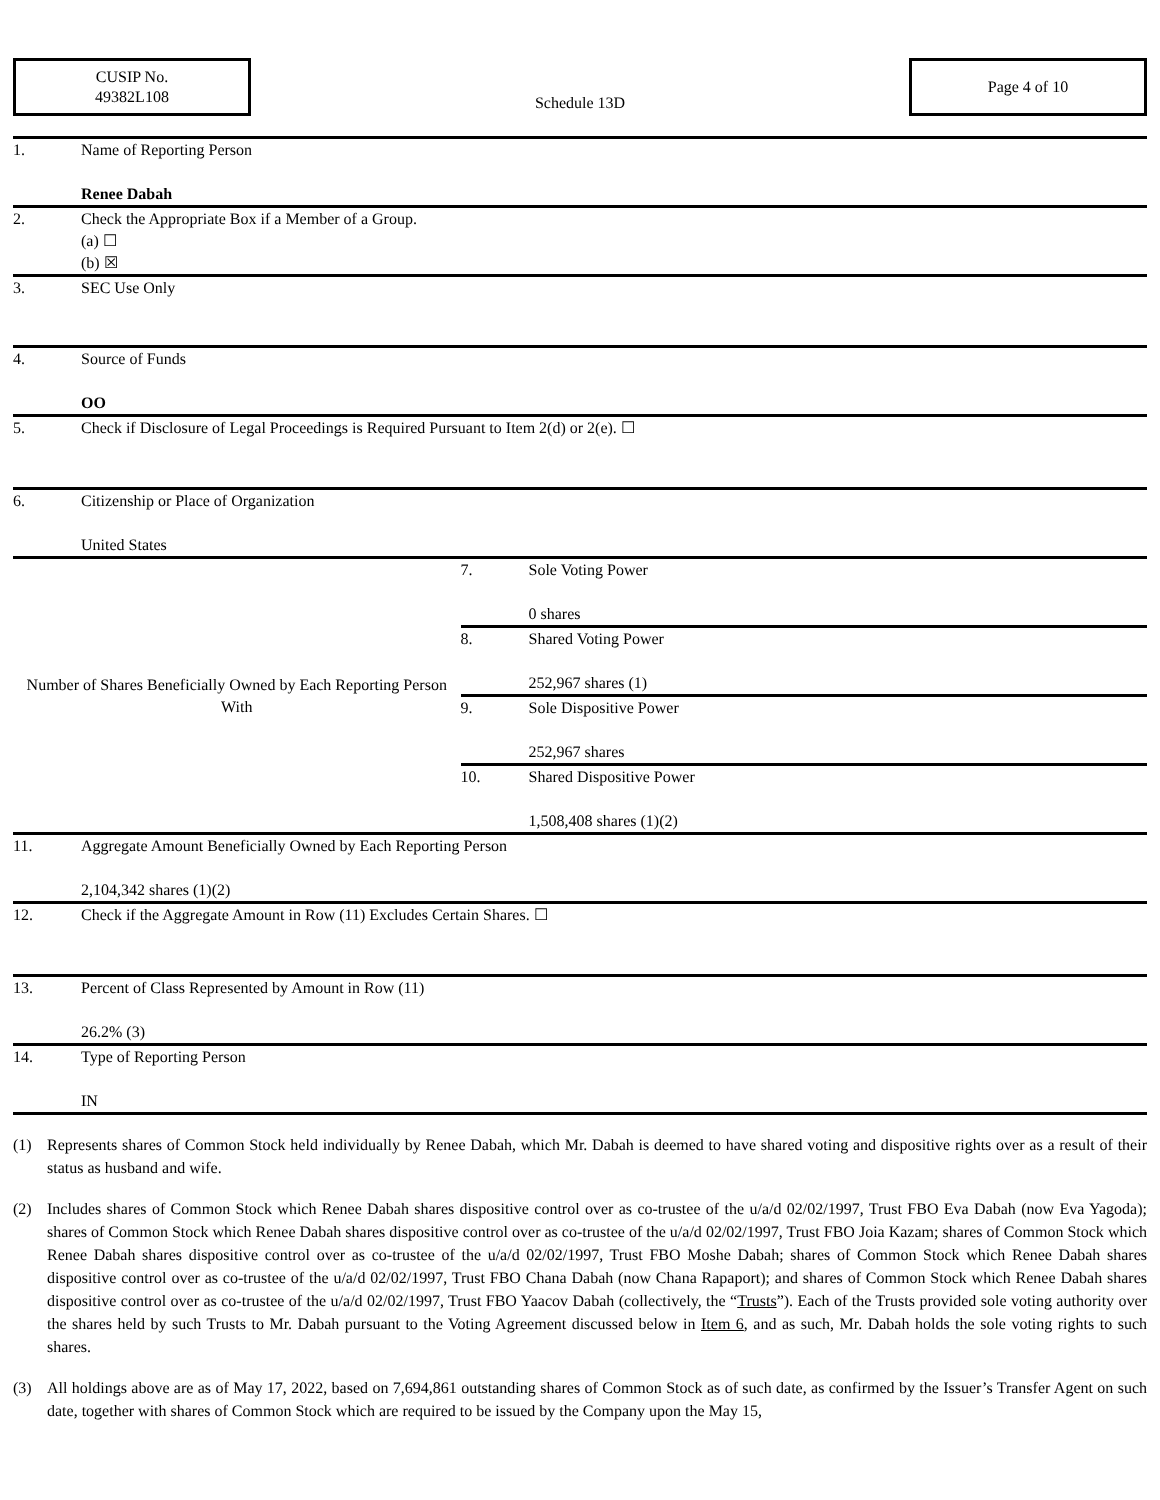CUSIP No.
49382L108
Schedule 13D
Page 4 of 10
| 1. | Name of Reporting Person Renee Dabah | | |
| 2. | Check the Appropriate Box if a Member of a Group. (a) ☐ (b) ☒ | | |
| 3. | SEC Use Only | | |
| 4. | Source of Funds OO | | |
| 5. | Check if Disclosure of Legal Proceedings is Required Pursuant to Item 2(d) or 2(e). ☐ | | |
| 6. | Citizenship or Place of Organization United States | | |
| Number of Shares Beneficially Owned by Each Reporting Person With | | 7. | Sole Voting Power 0 shares |
| | | 8. | Shared Voting Power 252,967 shares (1) |
| | | 9. | Sole Dispositive Power 252,967 shares |
| | | 10. | Shared Dispositive Power 1,508,408 shares (1)(2) |
| 11. | Aggregate Amount Beneficially Owned by Each Reporting Person 2,104,342 shares (1)(2) | | |
| 12. | Check if the Aggregate Amount in Row (11) Excludes Certain Shares. ☐ | | |
| 13. | Percent of Class Represented by Amount in Row (11) 26.2% (3) | | |
| 14. | Type of Reporting Person IN | | |
(1) Represents shares of Common Stock held individually by Renee Dabah, which Mr. Dabah is deemed to have shared voting and dispositive rights over as a result of their status as husband and wife.
(2) Includes shares of Common Stock which Renee Dabah shares dispositive control over as co-trustee of the u/a/d 02/02/1997, Trust FBO Eva Dabah (now Eva Yagoda); shares of Common Stock which Renee Dabah shares dispositive control over as co-trustee of the u/a/d 02/02/1997, Trust FBO Joia Kazam; shares of Common Stock which Renee Dabah shares dispositive control over as co-trustee of the u/a/d 02/02/1997, Trust FBO Moshe Dabah; shares of Common Stock which Renee Dabah shares dispositive control over as co-trustee of the u/a/d 02/02/1997, Trust FBO Chana Dabah (now Chana Rapaport); and shares of Common Stock which Renee Dabah shares dispositive control over as co-trustee of the u/a/d 02/02/1997, Trust FBO Yaacov Dabah (collectively, the “Trusts”). Each of the Trusts provided sole voting authority over the shares held by such Trusts to Mr. Dabah pursuant to the Voting Agreement discussed below in Item 6, and as such, Mr. Dabah holds the sole voting rights to such shares.
(3) All holdings above are as of May 17, 2022, based on 7,694,861 outstanding shares of Common Stock as of such date, as confirmed by the Issuer’s Transfer Agent on such date, together with shares of Common Stock which are required to be issued by the Company upon the May 15,